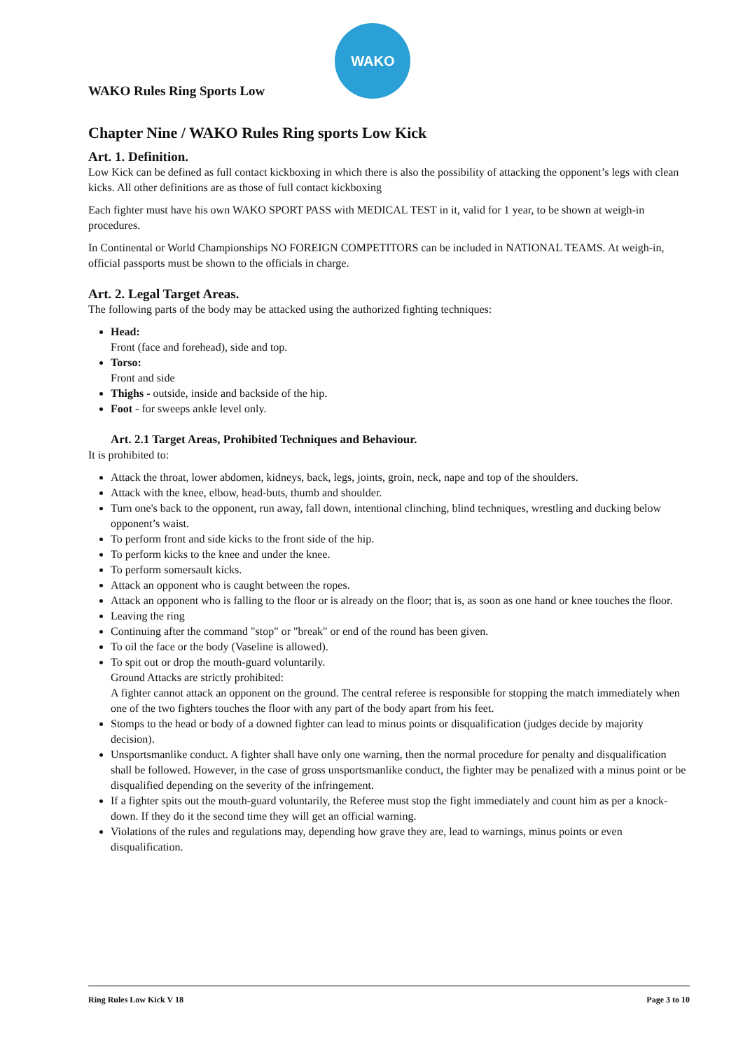WAKO Rules Ring Sports Low
WAKO
Chapter Nine / WAKO Rules Ring sports Low Kick
Art. 1. Definition.
Low Kick can be defined as full contact kickboxing in which there is also the possibility of attacking the opponent’s legs with clean kicks. All other definitions are as those of full contact kickboxing
Each fighter must have his own WAKO SPORT PASS with MEDICAL TEST in it, valid for 1 year, to be shown at weigh-in procedures.
In Continental or World Championships NO FOREIGN COMPETITORS can be included in NATIONAL TEAMS. At weigh-in, official passports must be shown to the officials in charge.
Art. 2. Legal Target Areas.
The following parts of the body may be attacked using the authorized fighting techniques:
Head:
Front (face and forehead), side and top.
Torso:
Front and side
Thighs - outside, inside and backside of the hip.
Foot - for sweeps ankle level only.
Art. 2.1 Target Areas, Prohibited Techniques and Behaviour.
It is prohibited to:
Attack the throat, lower abdomen, kidneys, back, legs, joints, groin, neck, nape and top of the shoulders.
Attack with the knee, elbow, head-buts, thumb and shoulder.
Turn one's back to the opponent, run away, fall down, intentional clinching, blind techniques, wrestling and ducking below opponent’s waist.
To perform front and side kicks to the front side of the hip.
To perform kicks to the knee and under the knee.
To perform somersault kicks.
Attack an opponent who is caught between the ropes.
Attack an opponent who is falling to the floor or is already on the floor; that is, as soon as one hand or knee touches the floor.
Leaving the ring
Continuing after the command "stop" or "break" or end of the round has been given.
To oil the face or the body (Vaseline is allowed).
To spit out or drop the mouth-guard voluntarily.
Ground Attacks are strictly prohibited:
A fighter cannot attack an opponent on the ground. The central referee is responsible for stopping the match immediately when one of the two fighters touches the floor with any part of the body apart from his feet.
Stomps to the head or body of a downed fighter can lead to minus points or disqualification (judges decide by majority decision).
Unsportsmanlike conduct. A fighter shall have only one warning, then the normal procedure for penalty and disqualification shall be followed. However, in the case of gross unsportsmanlike conduct, the fighter may be penalized with a minus point or be disqualified depending on the severity of the infringement.
If a fighter spits out the mouth-guard voluntarily, the Referee must stop the fight immediately and count him as per a knock-down. If they do it the second time they will get an official warning.
Violations of the rules and regulations may, depending how grave they are, lead to warnings, minus points or even disqualification.
Ring Rules Low Kick V 18 Page 3 to 10